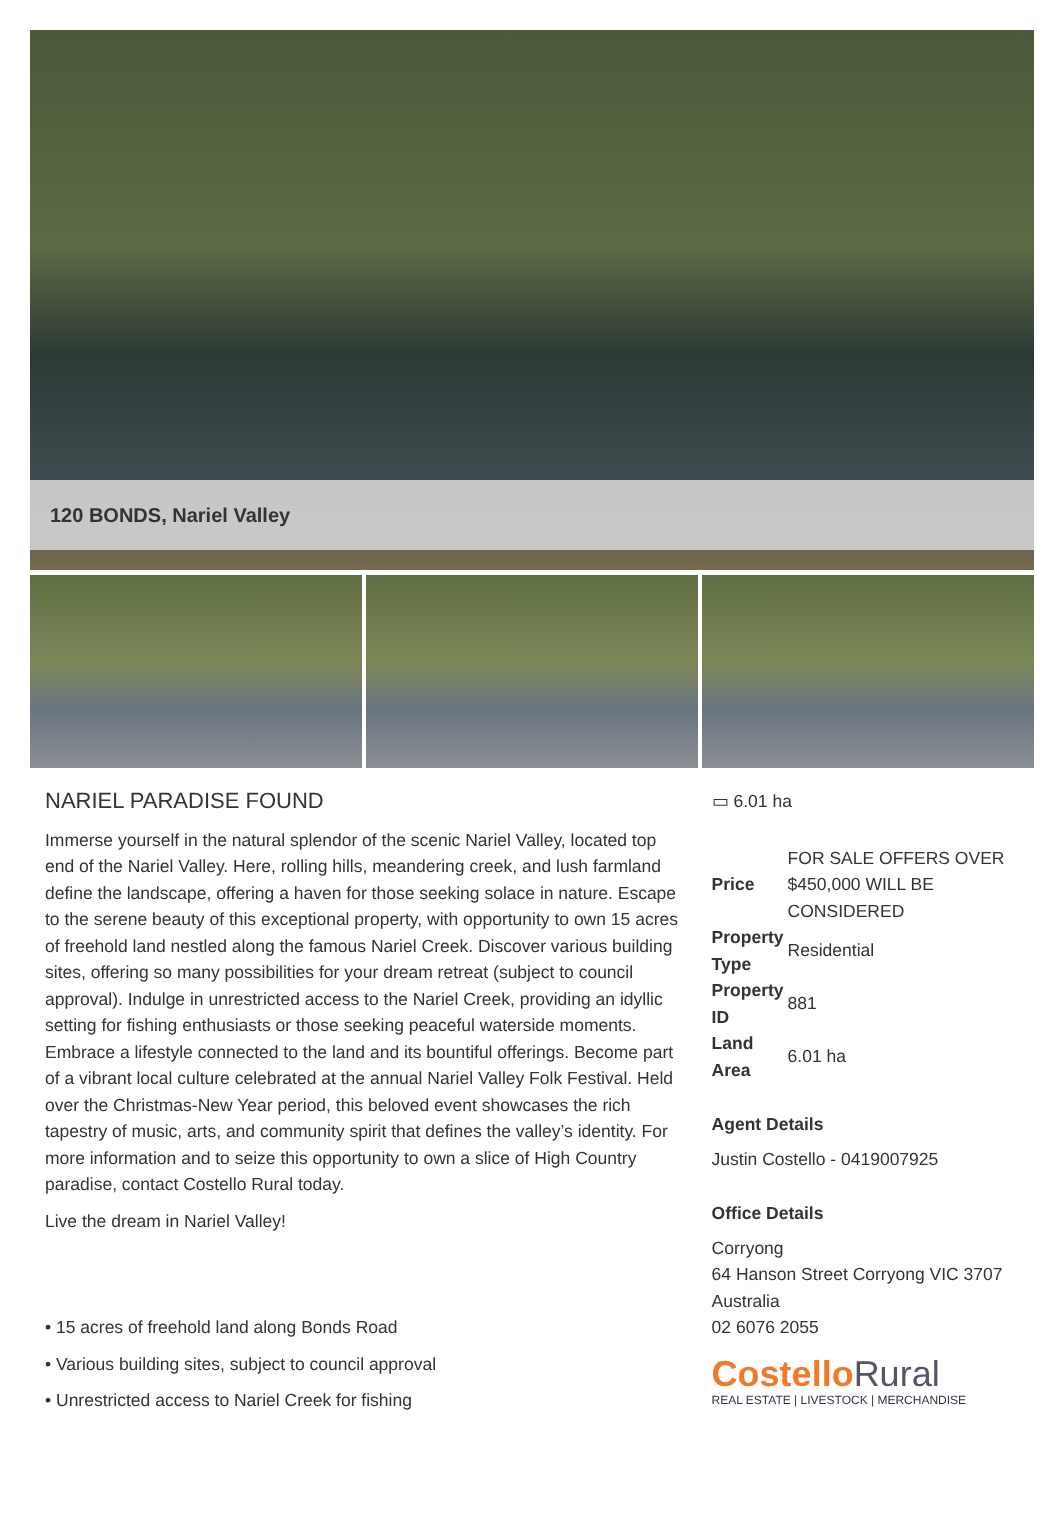120 BONDS, Nariel Valley
NARIEL PARADISE FOUND
Immerse yourself in the natural splendor of the scenic Nariel Valley, located top end of the Nariel Valley. Here, rolling hills, meandering creek, and lush farmland define the landscape, offering a haven for those seeking solace in nature. Escape to the serene beauty of this exceptional property, with opportunity to own 15 acres of freehold land nestled along the famous Nariel Creek. Discover various building sites, offering so many possibilities for your dream retreat (subject to council approval). Indulge in unrestricted access to the Nariel Creek, providing an idyllic setting for fishing enthusiasts or those seeking peaceful waterside moments. Embrace a lifestyle connected to the land and its bountiful offerings. Become part of a vibrant local culture celebrated at the annual Nariel Valley Folk Festival. Held over the Christmas-New Year period, this beloved event showcases the rich tapestry of music, arts, and community spirit that defines the valley’s identity. For more information and to seize this opportunity to own a slice of High Country paradise, contact Costello Rural today.
Live the dream in Nariel Valley!
• 15 acres of freehold land along Bonds Road
• Various building sites, subject to council approval
• Unrestricted access to Nariel Creek for fishing
▭ 6.01 ha
| Price | FOR SALE OFFERS OVER $450,000 WILL BE CONSIDERED |
| Property Type | Residential |
| Property ID | 881 |
| Land Area | 6.01 ha |
Agent Details
Justin Costello - 0419007925
Office Details
Corryong
64 Hanson Street Corryong VIC 3707 Australia
02 6076 2055
CostelloRural
REAL ESTATE | LIVESTOCK | MERCHANDISE